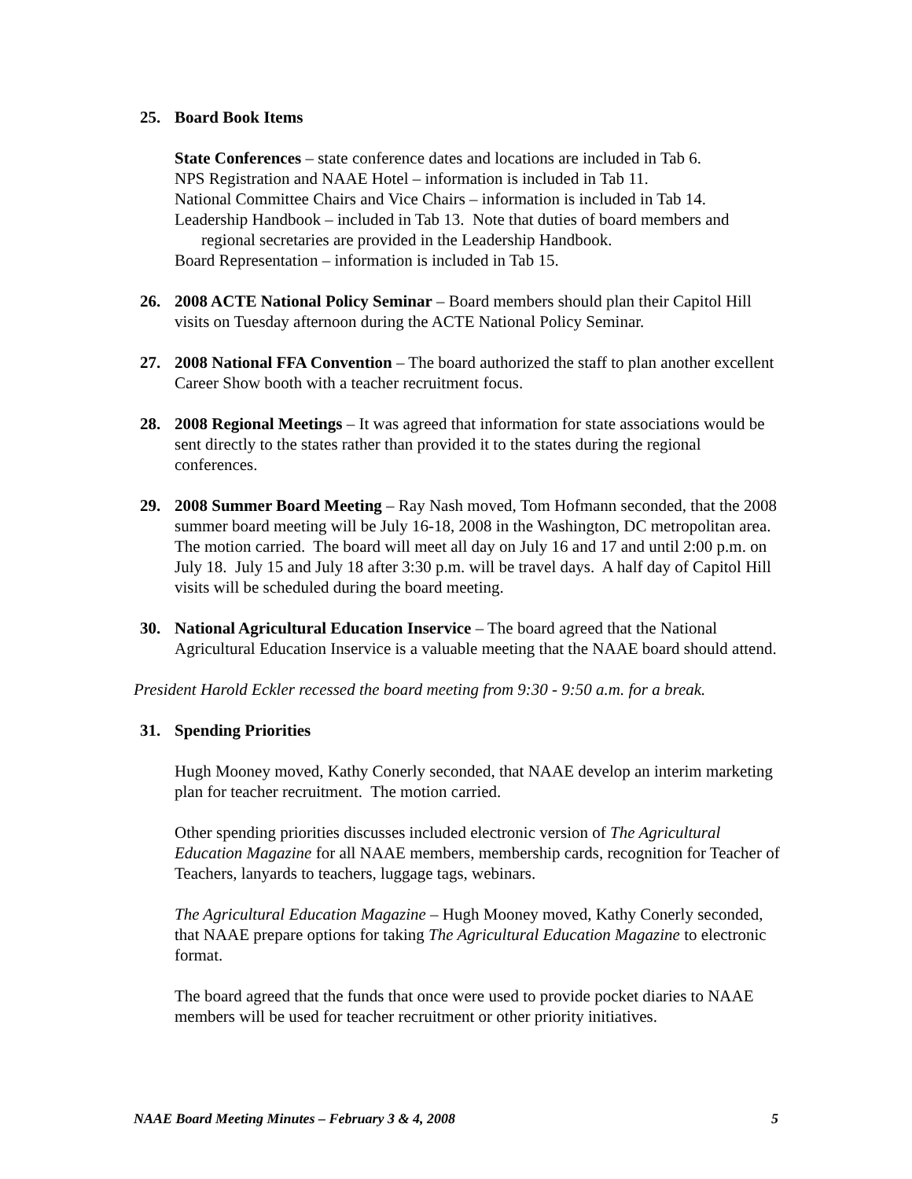25. Board Book Items
State Conferences – state conference dates and locations are included in Tab 6.
NPS Registration and NAAE Hotel – information is included in Tab 11.
National Committee Chairs and Vice Chairs – information is included in Tab 14.
Leadership Handbook – included in Tab 13. Note that duties of board members and regional secretaries are provided in the Leadership Handbook.
Board Representation – information is included in Tab 15.
26. 2008 ACTE National Policy Seminar – Board members should plan their Capitol Hill visits on Tuesday afternoon during the ACTE National Policy Seminar.
27. 2008 National FFA Convention – The board authorized the staff to plan another excellent Career Show booth with a teacher recruitment focus.
28. 2008 Regional Meetings – It was agreed that information for state associations would be sent directly to the states rather than provided it to the states during the regional conferences.
29. 2008 Summer Board Meeting – Ray Nash moved, Tom Hofmann seconded, that the 2008 summer board meeting will be July 16-18, 2008 in the Washington, DC metropolitan area. The motion carried. The board will meet all day on July 16 and 17 and until 2:00 p.m. on July 18. July 15 and July 18 after 3:30 p.m. will be travel days. A half day of Capitol Hill visits will be scheduled during the board meeting.
30. National Agricultural Education Inservice – The board agreed that the National Agricultural Education Inservice is a valuable meeting that the NAAE board should attend.
President Harold Eckler recessed the board meeting from 9:30 - 9:50 a.m. for a break.
31. Spending Priorities
Hugh Mooney moved, Kathy Conerly seconded, that NAAE develop an interim marketing plan for teacher recruitment. The motion carried.
Other spending priorities discusses included electronic version of The Agricultural Education Magazine for all NAAE members, membership cards, recognition for Teacher of Teachers, lanyards to teachers, luggage tags, webinars.
The Agricultural Education Magazine – Hugh Mooney moved, Kathy Conerly seconded, that NAAE prepare options for taking The Agricultural Education Magazine to electronic format.
The board agreed that the funds that once were used to provide pocket diaries to NAAE members will be used for teacher recruitment or other priority initiatives.
NAAE Board Meeting Minutes – February 3 & 4, 2008 5